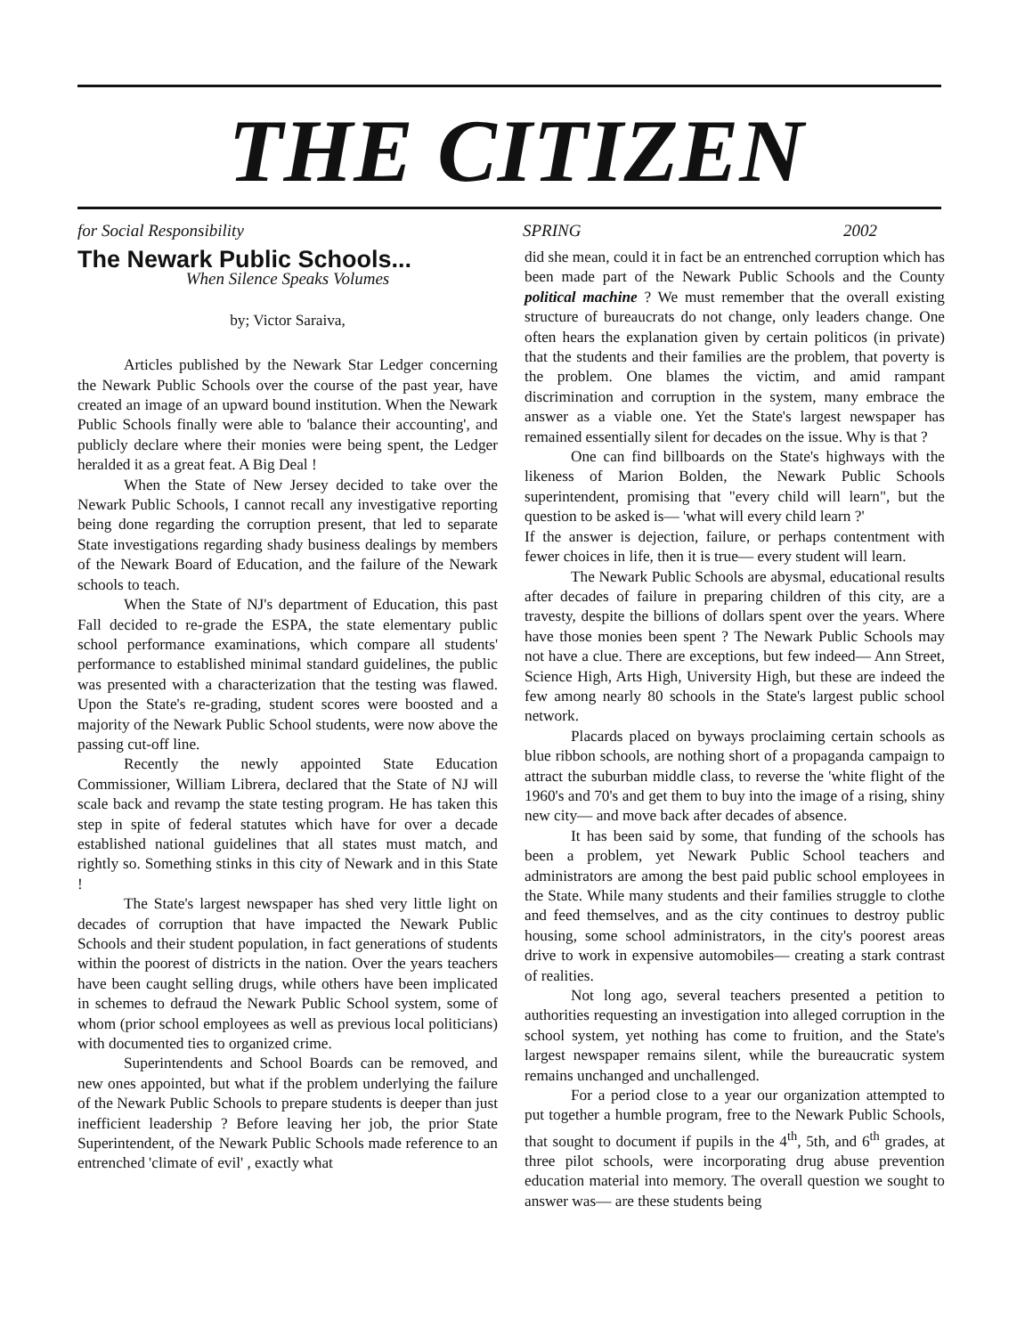THE CITIZEN
for Social Responsibility SPRING 2002
The Newark Public Schools...
When Silence Speaks Volumes
by; Victor Saraiva,
Articles published by the Newark Star Ledger concerning the Newark Public Schools over the course of the past year, have created an image of an upward bound institution. When the Newark Public Schools finally were able to 'balance their accounting', and publicly declare where their monies were being spent, the Ledger heralded it as a great feat. A Big Deal !
When the State of New Jersey decided to take over the Newark Public Schools, I cannot recall any investigative reporting being done regarding the corruption present, that led to separate State investigations regarding shady business dealings by members of the Newark Board of Education, and the failure of the Newark schools to teach.
When the State of NJ's department of Education, this past Fall decided to re-grade the ESPA, the state elementary public school performance examinations, which compare all students' performance to established minimal standard guidelines, the public was presented with a characterization that the testing was flawed. Upon the State's re-grading, student scores were boosted and a majority of the Newark Public School students, were now above the passing cut-off line.
Recently the newly appointed State Education Commissioner, William Librera, declared that the State of NJ will scale back and revamp the state testing program. He has taken this step in spite of federal statutes which have for over a decade established national guidelines that all states must match, and rightly so. Something stinks in this city of Newark and in this State !
The State's largest newspaper has shed very little light on decades of corruption that have impacted the Newark Public Schools and their student population, in fact generations of students within the poorest of districts in the nation. Over the years teachers have been caught selling drugs, while others have been implicated in schemes to defraud the Newark Public School system, some of whom (prior school employees as well as previous local politicians) with documented ties to organized crime.
Superintendents and School Boards can be removed, and new ones appointed, but what if the problem underlying the failure of the Newark Public Schools to prepare students is deeper than just inefficient leadership ? Before leaving her job, the prior State Superintendent, of the Newark Public Schools made reference to an entrenched 'climate of evil' , exactly what
did she mean, could it in fact be an entrenched corruption which has been made part of the Newark Public Schools and the County political machine ? We must remember that the overall existing structure of bureaucrats do not change, only leaders change. One often hears the explanation given by certain politicos (in private) that the students and their families are the problem, that poverty is the problem. One blames the victim, and amid rampant discrimination and corruption in the system, many embrace the answer as a viable one. Yet the State's largest newspaper has remained essentially silent for decades on the issue. Why is that ?
One can find billboards on the State's highways with the likeness of Marion Bolden, the Newark Public Schools superintendent, promising that "every child will learn", but the question to be asked is— 'what will every child learn ?'
If the answer is dejection, failure, or perhaps contentment with fewer choices in life, then it is true— every student will learn.
The Newark Public Schools are abysmal, educational results after decades of failure in preparing children of this city, are a travesty, despite the billions of dollars spent over the years. Where have those monies been spent ? The Newark Public Schools may not have a clue. There are exceptions, but few indeed— Ann Street, Science High, Arts High, University High, but these are indeed the few among nearly 80 schools in the State's largest public school network.
Placards placed on byways proclaiming certain schools as blue ribbon schools, are nothing short of a propaganda campaign to attract the suburban middle class, to reverse the 'white flight of the 1960's and 70's and get them to buy into the image of a rising, shiny new city— and move back after decades of absence.
It has been said by some, that funding of the schools has been a problem, yet Newark Public School teachers and administrators are among the best paid public school employees in the State. While many students and their families struggle to clothe and feed themselves, and as the city continues to destroy public housing, some school administrators, in the city's poorest areas drive to work in expensive automobiles— creating a stark contrast of realities.
Not long ago, several teachers presented a petition to authorities requesting an investigation into alleged corruption in the school system, yet nothing has come to fruition, and the State's largest newspaper remains silent, while the bureaucratic system remains unchanged and unchallenged.
For a period close to a year our organization attempted to put together a humble program, free to the Newark Public Schools, that sought to document if pupils in the 4<sup>th</sup>, 5th, and 6<sup>th</sup> grades, at three pilot schools, were incorporating drug abuse prevention education material into memory. The overall question we sought to answer was— are these students being